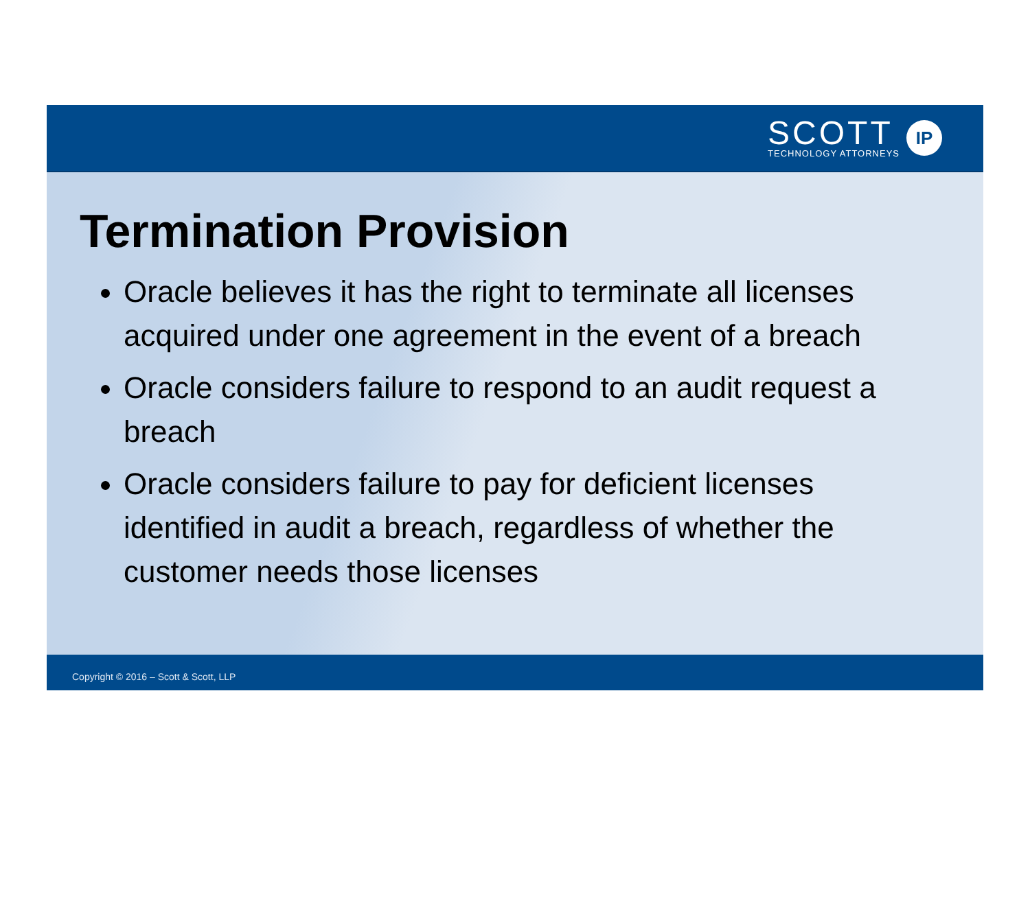SCOTT
TECHNOLOGY ATTORNEYS
IP
Termination Provision
Oracle believes it has the right to terminate all licenses acquired under one agreement in the event of a breach
Oracle considers failure to respond to an audit request a breach
Oracle considers failure to pay for deficient licenses identified in audit a breach, regardless of whether the customer needs those licenses
Copyright © 2016 – Scott & Scott, LLP